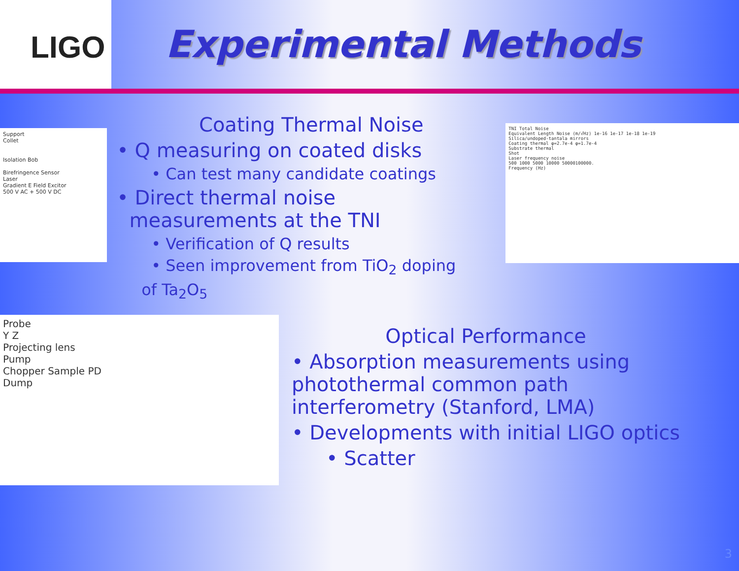LIGO
Experimental Methods
Support
Collet
Isolation Bob
Birefringence Sensor
Laser
Gradient E Field Excitor
500 V AC + 500 V DC
Coating Thermal Noise
• Q measuring on coated disks
• Can test many candidate coatings
• Direct thermal noise
measurements at the TNI
• Verification of Q results
• Seen improvement from TiO<sub>2</sub> doping
of Ta<sub>2</sub>O<sub>5</sub>
TNI Total Noise
Equivalent Length Noise (m/√Hz) 1e-16 1e-17 1e-18 1e-19
Silica/undoped-tantala mirrors
Coating thermal φ=2.7e-4 φ=1.7e-4
Substrate thermal
Shot
Laser frequency noise
500 1000 5000 10000 50000100000.
Frequency (Hz)
Probe
Y Z
Projecting lens
Pump
Chopper Sample PD
Dump
Optical Performance
• Absorption measurements using
photothermal common path
interferometry (Stanford, LMA)
• Developments with initial LIGO optics
• Scatter
3